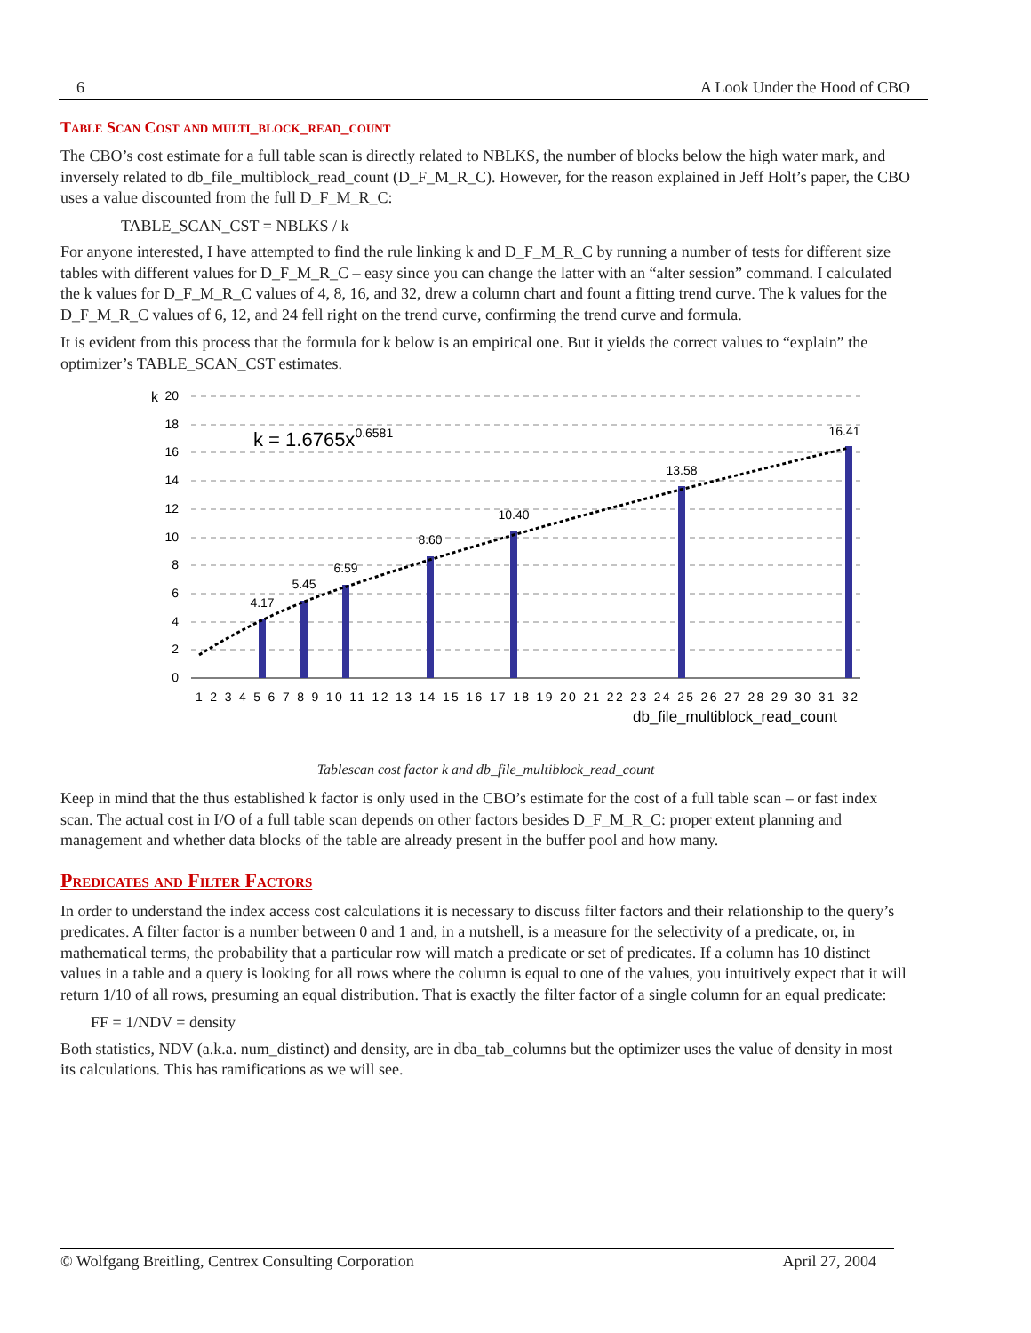6 A Look Under the Hood of CBO
Table Scan Cost and multi_block_read_count
The CBO’s cost estimate for a full table scan is directly related to NBLKS, the number of blocks below the high water mark, and inversely related to db_file_multiblock_read_count (D_F_M_R_C). However, for the reason explained in Jeff Holt’s paper, the CBO uses a value discounted from the full D_F_M_R_C:
TABLE_SCAN_CST = NBLKS / k
For anyone interested, I have attempted to find the rule linking k and D_F_M_R_C by running a number of tests for different size tables with different values for D_F_M_R_C – easy since you can change the latter with an “alter session” command. I calculated the k values for D_F_M_R_C values of 4, 8, 16, and 32, drew a column chart and fount a fitting trend curve. The k values for the D_F_M_R_C values of 6, 12, and 24 fell right on the trend curve, confirming the trend curve and formula.
It is evident from this process that the formula for k below is an empirical one. But it yields the correct values to “explain” the optimizer’s TABLE_SCAN_CST estimates.
20
18
16
14
12
10
8
6
4
2
0
k
k = 1.6765x0.6581
4.17
5.45
6.59
8.60
10.40
13.58
16.41
1 2 3 4 5 6 7 8 9 10 11 12 13 14 15 16 17 18 19 20 21 22 23 24 25 26 27 28 29 30 31 32
db_file_multiblock_read_count
Tablescan cost factor k and db_file_multiblock_read_count
Keep in mind that the thus established k factor is only used in the CBO’s estimate for the cost of a full table scan – or fast index scan. The actual cost in I/O of a full table scan depends on other factors besides D_F_M_R_C: proper extent planning and management and whether data blocks of the table are already present in the buffer pool and how many.
Predicates and Filter Factors
In order to understand the index access cost calculations it is necessary to discuss filter factors and their relationship to the query’s predicates. A filter factor is a number between 0 and 1 and, in a nutshell, is a measure for the selectivity of a predicate, or, in mathematical terms, the probability that a particular row will match a predicate or set of predicates. If a column has 10 distinct values in a table and a query is looking for all rows where the column is equal to one of the values, you intuitively expect that it will return 1/10 of all rows, presuming an equal distribution. That is exactly the filter factor of a single column for an equal predicate:
FF = 1/NDV = density
Both statistics, NDV (a.k.a. num_distinct) and density, are in dba_tab_columns but the optimizer uses the value of density in most its calculations. This has ramifications as we will see.
© Wolfgang Breitling, Centrex Consulting Corporation April 27, 2004